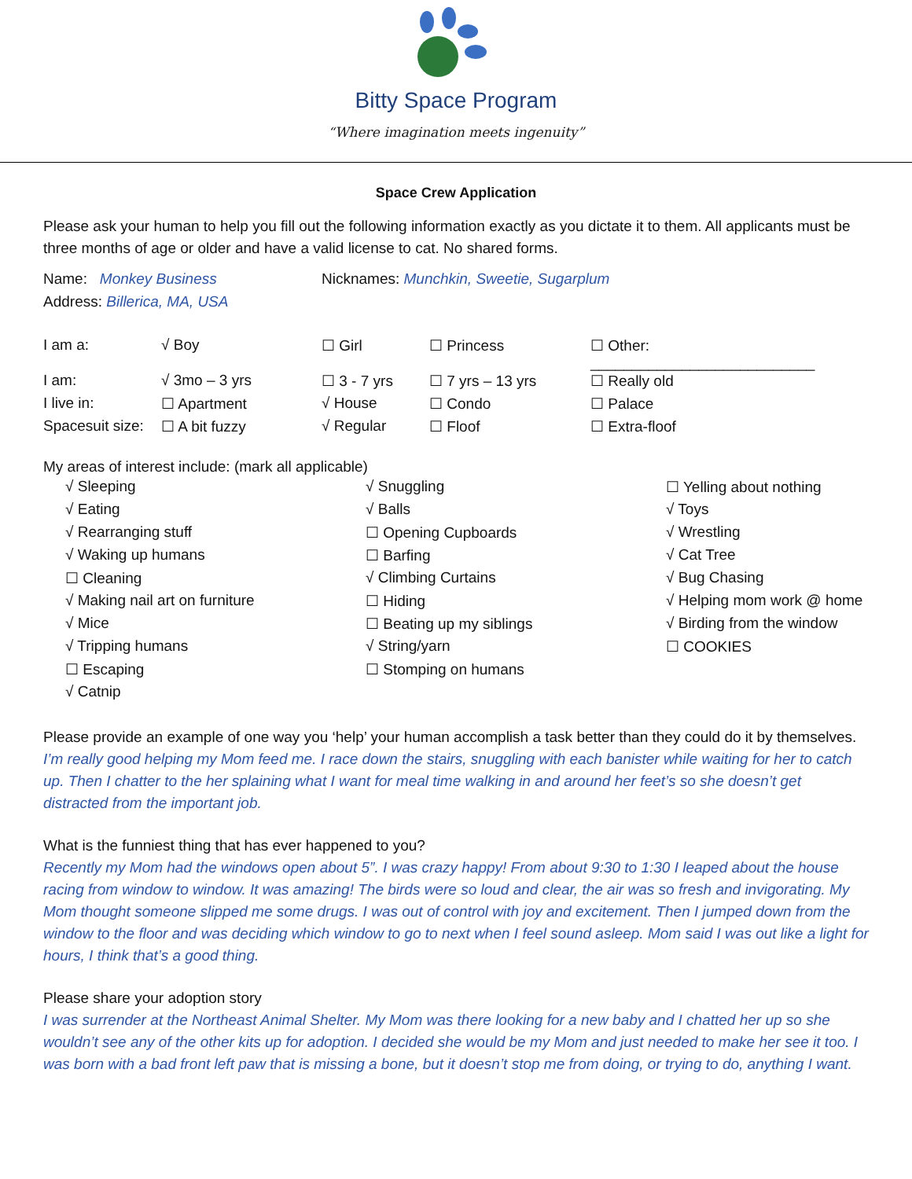Bitty Space Program
“Where imagination meets ingenuity”
Space Crew Application
Please ask your human to help you fill out the following information exactly as you dictate it to them. All applicants must be three months of age or older and have a valid license to cat. No shared forms.
| Name: Monkey Business | Nicknames: Munchkin, Sweetie, Sugarplum |
| Address: Billerica, MA, USA | |
| I am a: | √ Boy | ☐ Girl | ☐ Princess | ☐ Other: ___________________________ |
| I am: | √ 3mo – 3 yrs | ☐ 3 - 7 yrs | ☐ 7 yrs – 13 yrs | ☐ Really old |
| I live in: | ☐ Apartment | √ House | ☐ Condo | ☐ Palace |
| Spacesuit size: | ☐ A bit fuzzy | √ Regular | ☐ Floof | ☐ Extra-floof |
My areas of interest include: (mark all applicable)
| √ Sleeping | √ Snuggling | ☐ Yelling about nothing |
| √ Eating | √ Balls | √ Toys |
| √ Rearranging stuff | ☐ Opening Cupboards | √ Wrestling |
| √ Waking up humans | ☐ Barfing | √ Cat Tree |
| ☐ Cleaning | √ Climbing Curtains | √ Bug Chasing |
| √ Making nail art on furniture | ☐ Hiding | √ Helping mom work @ home |
| √ Mice | ☐ Beating up my siblings | √ Birding from the window |
| √ Tripping humans | √ String/yarn | ☐ COOKIES |
| ☐ Escaping | ☐ Stomping on humans | |
| √ Catnip | | |
Please provide an example of one way you ‘help’ your human accomplish a task better than they could do it by themselves.
I’m really good helping my Mom feed me. I race down the stairs, snuggling with each banister while waiting for her to catch up. Then I chatter to the her splaining what I want for meal time walking in and around her feet’s so she doesn’t get distracted from the important job.
What is the funniest thing that has ever happened to you?
Recently my Mom had the windows open about 5”. I was crazy happy! From about 9:30 to 1:30 I leaped about the house racing from window to window. It was amazing! The birds were so loud and clear, the air was so fresh and invigorating. My Mom thought someone slipped me some drugs. I was out of control with joy and excitement. Then I jumped down from the window to the floor and was deciding which window to go to next when I feel sound asleep. Mom said I was out like a light for hours, I think that’s a good thing.
Please share your adoption story
I was surrender at the Northeast Animal Shelter. My Mom was there looking for a new baby and I chatted her up so she wouldn’t see any of the other kits up for adoption. I decided she would be my Mom and just needed to make her see it too. I was born with a bad front left paw that is missing a bone, but it doesn’t stop me from doing, or trying to do, anything I want.